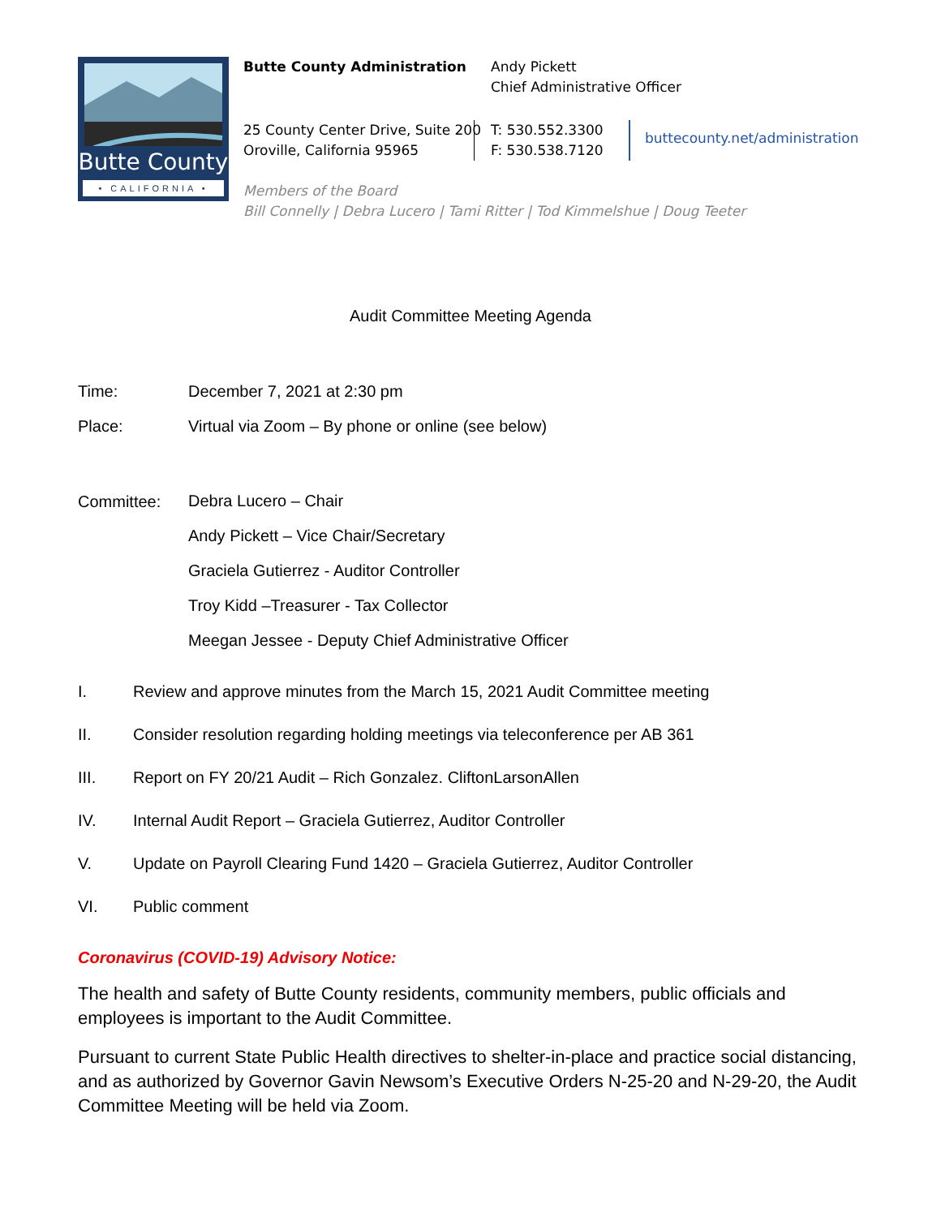Butte County
• CALIFORNIA •
Butte County Administration Andy Pickett
Chief Administrative Officer
25 County Center Drive, Suite 200
Oroville, California 95965
T: 530.552.3300
F: 530.538.7120
buttecounty.net/administration
Members of the Board
Bill Connelly | Debra Lucero | Tami Ritter | Tod Kimmelshue | Doug Teeter
Audit Committee Meeting Agenda
Time: December 7, 2021 at 2:30 pm
Place: Virtual via Zoom – By phone or online (see below)
Committee:
Debra Lucero – Chair
Andy Pickett – Vice Chair/Secretary
Graciela Gutierrez - Auditor Controller
Troy Kidd –Treasurer - Tax Collector
Meegan Jessee - Deputy Chief Administrative Officer
I. Review and approve minutes from the March 15, 2021 Audit Committee meeting
II. Consider resolution regarding holding meetings via teleconference per AB 361
III. Report on FY 20/21 Audit – Rich Gonzalez. CliftonLarsonAllen
IV. Internal Audit Report – Graciela Gutierrez, Auditor Controller
V. Update on Payroll Clearing Fund 1420 – Graciela Gutierrez, Auditor Controller
VI. Public comment
Coronavirus (COVID-19) Advisory Notice:
The health and safety of Butte County residents, community members, public officials and employees is important to the Audit Committee.
Pursuant to current State Public Health directives to shelter-in-place and practice social distancing, and as authorized by Governor Gavin Newsom’s Executive Orders N-25-20 and N-29-20, the Audit Committee Meeting will be held via Zoom.